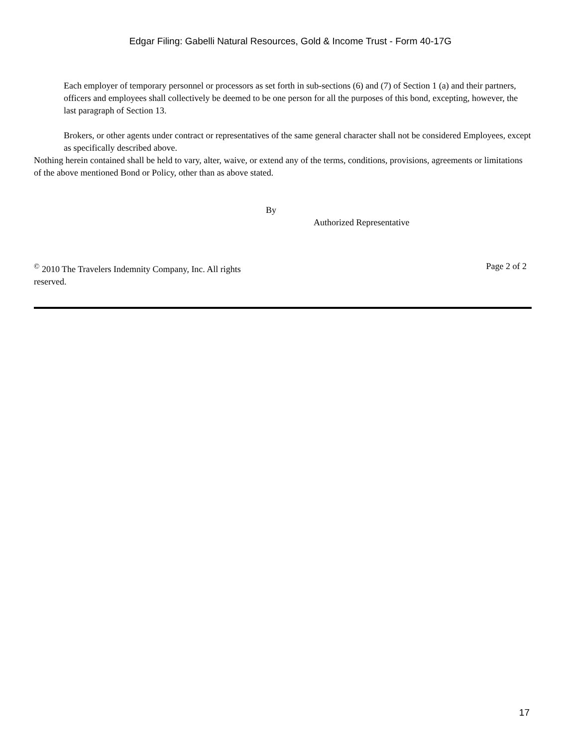Edgar Filing: Gabelli Natural Resources, Gold & Income Trust - Form 40-17G
Each employer of temporary personnel or processors as set forth in sub-sections (6) and (7) of Section 1 (a) and their partners, officers and employees shall collectively be deemed to be one person for all the purposes of this bond, excepting, however, the last paragraph of Section 13.
Brokers, or other agents under contract or representatives of the same general character shall not be considered Employees, except as specifically described above.
Nothing herein contained shall be held to vary, alter, waive, or extend any of the terms, conditions, provisions, agreements or limitations of the above mentioned Bond or Policy, other than as above stated.
By
Authorized Representative
<sup>©</sup> 2010 The Travelers Indemnity Company, Inc. All rights reserved.
Page 2 of 2
17